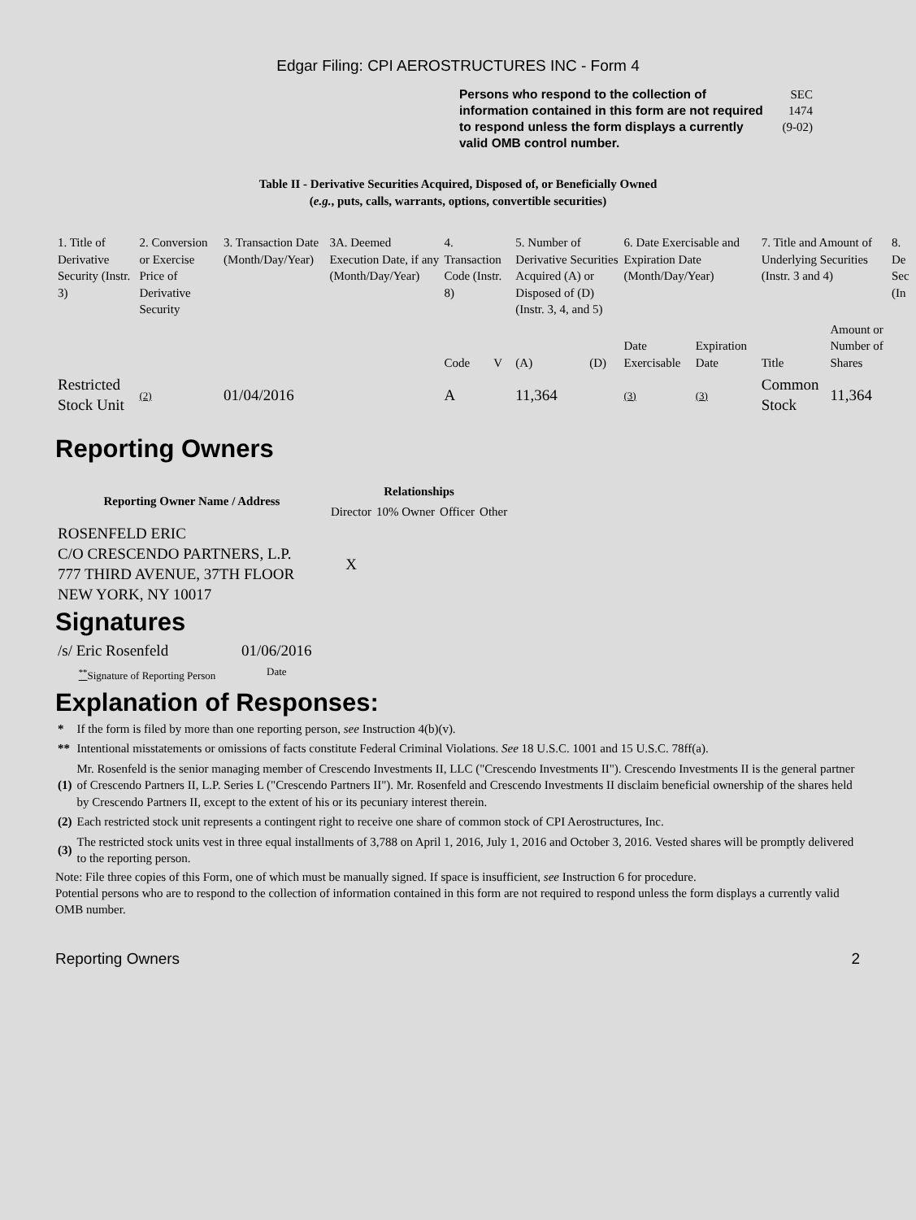Edgar Filing: CPI AEROSTRUCTURES INC - Form 4
Persons who respond to the collection of information contained in this form are not required to respond unless the form displays a currently valid OMB control number.
SEC 1474
(9-02)
Table II - Derivative Securities Acquired, Disposed of, or Beneficially Owned
(e.g., puts, calls, warrants, options, convertible securities)
| 1. Title of Derivative Security (Instr. 3) | 2. Conversion or Exercise Price of Derivative Security | 3. Transaction Date (Month/Day/Year) | 3A. Deemed Execution Date, if any (Month/Day/Year) | 4. Transaction Code (Instr. 8) | | 5. Number of Derivative Securities Acquired (A) or Disposed of (D) (Instr. 3, 4, and 5) | | 6. Date Exercisable and Expiration Date (Month/Day/Year) | | 7. Title and Amount of Underlying Securities (Instr. 3 and 4) | | 8. De Sec (In |
| --- | --- | --- | --- | --- | --- | --- | --- | --- | --- | --- | --- | --- |
| | | | | Code | V | (A) | (D) | Date Exercisable | Expiration Date | Title | Amount or Number of Shares | |
| Restricted Stock Unit | (2) | 01/04/2016 | | A | | 11,364 | | (3) | (3) | Common Stock | 11,364 | |
Reporting Owners
| Reporting Owner Name / Address | Relationships | | | |
| --- | --- | --- | --- | --- |
| | Director | 10% Owner | Officer | Other |
| ROSENFELD ERIC C/O CRESCENDO PARTNERS, L.P. 777 THIRD AVENUE, 37TH FLOOR NEW YORK, NY 10017 | X | | | |
Signatures
| /s/ Eric Rosenfeld | 01/06/2016 |
| <sup>**</sup> Signature of Reporting Person | Date |
Explanation of Responses:
| * | If the form is filed by more than one reporting person, see Instruction 4(b)(v). |
| ** | Intentional misstatements or omissions of facts constitute Federal Criminal Violations. See 18 U.S.C. 1001 and 15 U.S.C. 78ff(a). |
| (1) | Mr. Rosenfeld is the senior managing member of Crescendo Investments II, LLC ("Crescendo Investments II"). Crescendo Investments II is the general partner of Crescendo Partners II, L.P. Series L ("Crescendo Partners II"). Mr. Rosenfeld and Crescendo Investments II disclaim beneficial ownership of the shares held by Crescendo Partners II, except to the extent of his or its pecuniary interest therein. |
| (2) | Each restricted stock unit represents a contingent right to receive one share of common stock of CPI Aerostructures, Inc. |
| (3) | The restricted stock units vest in three equal installments of 3,788 on April 1, 2016, July 1, 2016 and October 3, 2016. Vested shares will be promptly delivered to the reporting person. |
Note: File three copies of this Form, one of which must be manually signed. If space is insufficient, see Instruction 6 for procedure.
Potential persons who are to respond to the collection of information contained in this form are not required to respond unless the form displays a currently valid OMB number.
Reporting Owners 2